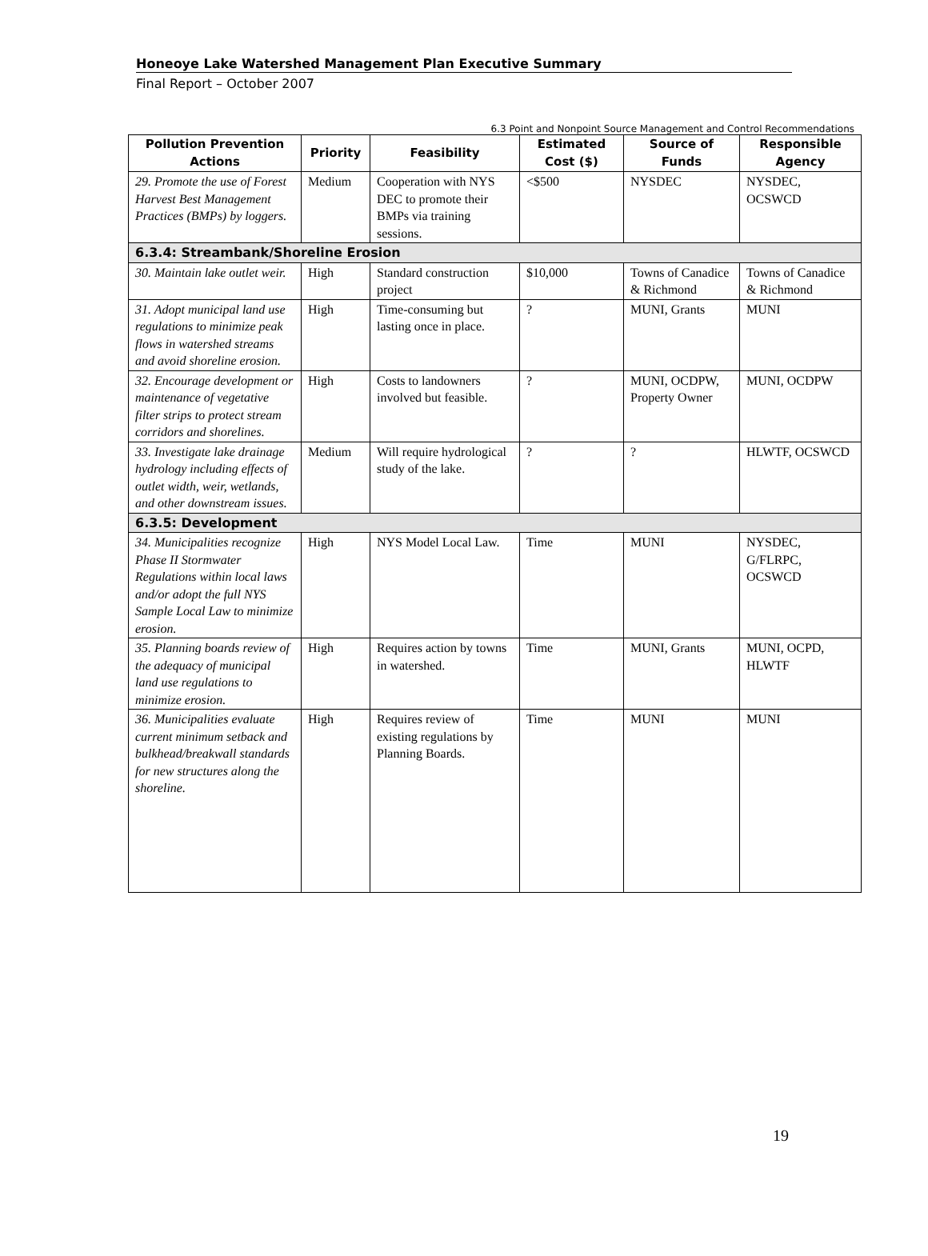Honeoye Lake Watershed Management Plan Executive Summary
Final Report – October 2007
6.3 Point and Nonpoint Source Management and Control Recommendations
| Pollution Prevention Actions | Priority | Feasibility | Estimated Cost ($) | Source of Funds | Responsible Agency |
| --- | --- | --- | --- | --- | --- |
| 29. Promote the use of Forest Harvest Best Management Practices (BMPs) by loggers. | Medium | Cooperation with NYS DEC to promote their BMPs via training sessions. | <$500 | NYSDEC | NYSDEC, OCSWCD |
| 6.3.4: Streambank/Shoreline Erosion | | | | | |
| 30. Maintain lake outlet weir. | High | Standard construction project | $10,000 | Towns of Canadice & Richmond | Towns of Canadice & Richmond |
| 31. Adopt municipal land use regulations to minimize peak flows in watershed streams and avoid shoreline erosion. | High | Time-consuming but lasting once in place. | ? | MUNI, Grants | MUNI |
| 32. Encourage development or maintenance of vegetative filter strips to protect stream corridors and shorelines. | High | Costs to landowners involved but feasible. | ? | MUNI, OCDPW, Property Owner | MUNI, OCDPW |
| 33. Investigate lake drainage hydrology including effects of outlet width, weir, wetlands, and other downstream issues. | Medium | Will require hydrological study of the lake. | ? | ? | HLWTF, OCSWCD |
| 6.3.5: Development | | | | | |
| 34. Municipalities recognize Phase II Stormwater Regulations within local laws and/or adopt the full NYS Sample Local Law to minimize erosion. | High | NYS Model Local Law. | Time | MUNI | NYSDEC, G/FLRPC, OCSWCD |
| 35. Planning boards review of the adequacy of municipal land use regulations to minimize erosion. | High | Requires action by towns in watershed. | Time | MUNI, Grants | MUNI, OCPD, HLWTF |
| 36. Municipalities evaluate current minimum setback and bulkhead/breakwall standards for new structures along the shoreline. | High | Requires review of existing regulations by Planning Boards. | Time | MUNI | MUNI |
19